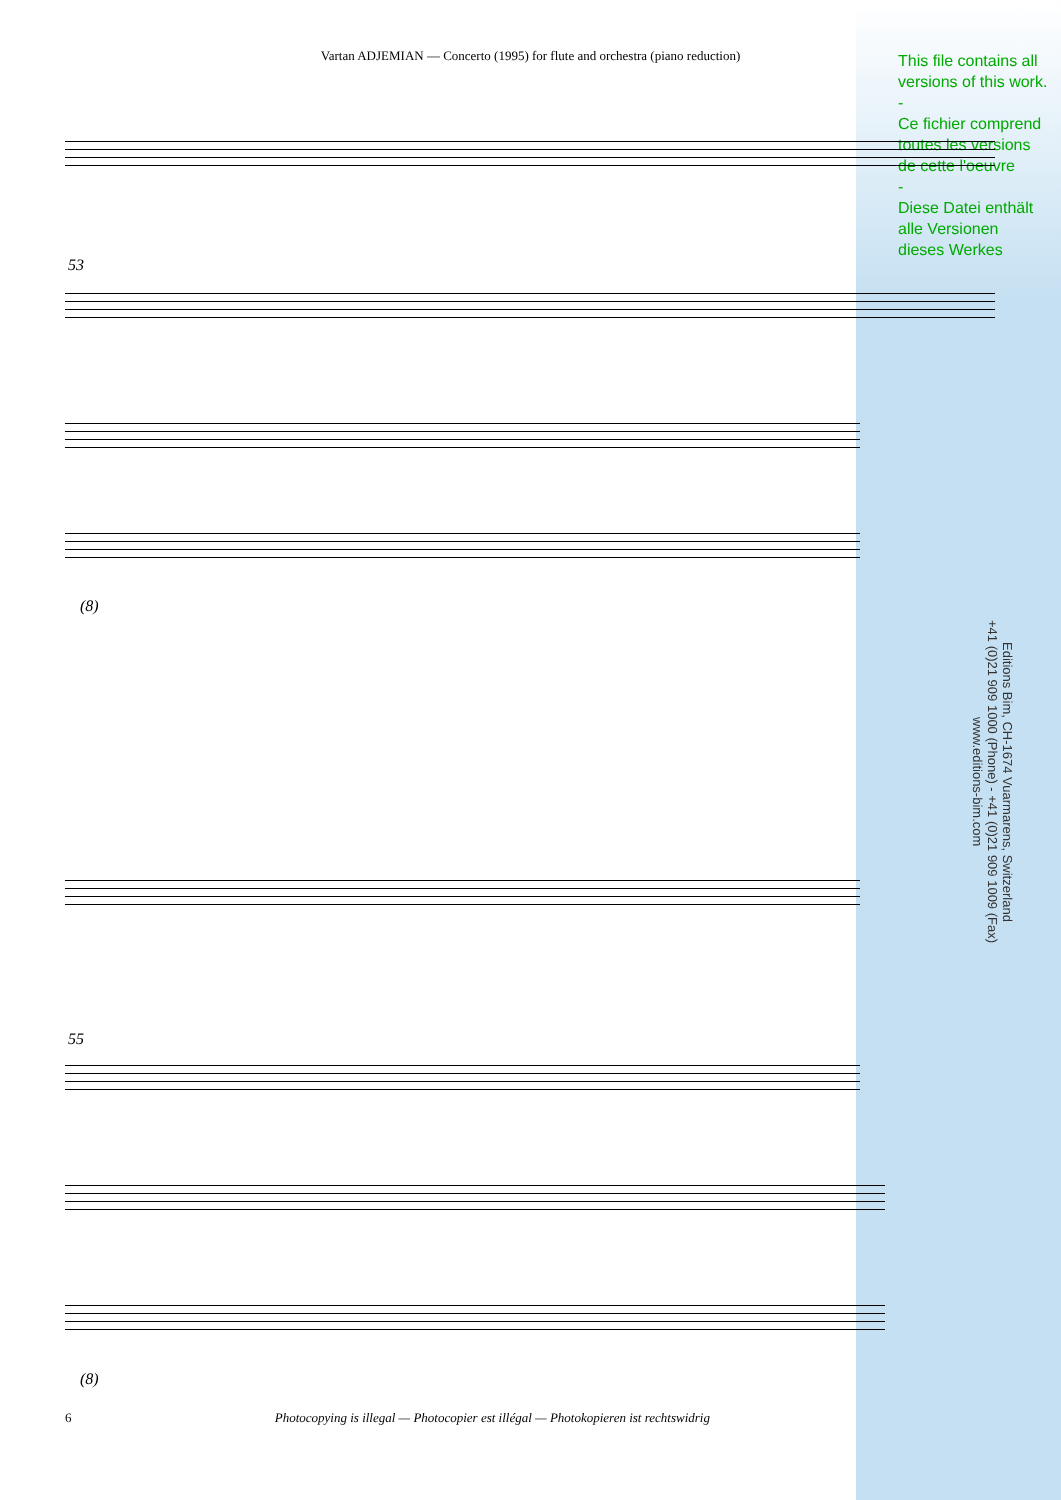Vartan ADJEMIAN — Concerto (1995) for flute and orchestra (piano reduction)
This file contains all versions of this work.
-
Ce fichier comprend toutes les versions de cette l'oeuvre
-
Diese Datei enthält alle Versionen dieses Werkes
Editions Bim, CH-1674 Vuarmarens, Switzerland
+41 (0)21 909 1000 (Phone) - +41 (0)21 909 1009 (Fax)
www.editions-bim.com
53
(8)
55
(8)
6 Photocopying is illegal — Photocopier est illégal — Photokopieren ist rechtswidrig